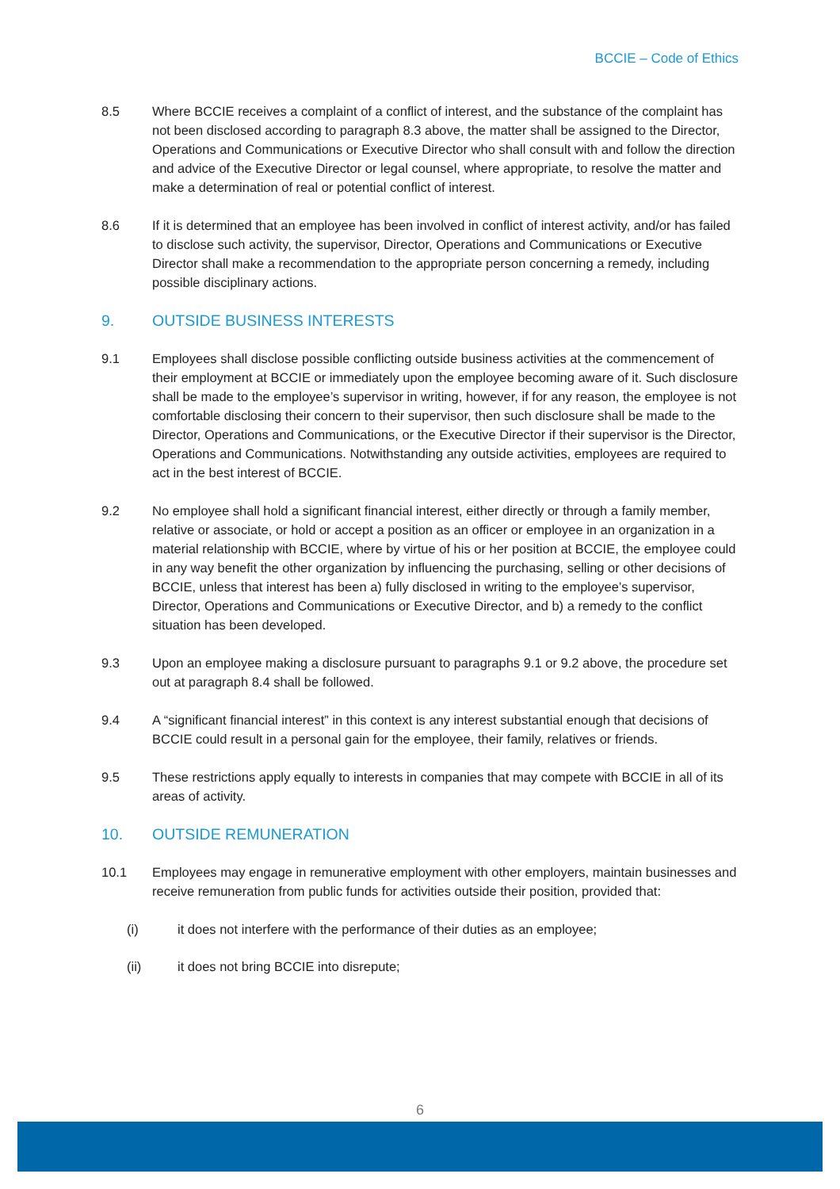BCCIE – Code of Ethics
8.5 Where BCCIE receives a complaint of a conflict of interest, and the substance of the complaint has not been disclosed according to paragraph 8.3 above, the matter shall be assigned to the Director, Operations and Communications or Executive Director who shall consult with and follow the direction and advice of the Executive Director or legal counsel, where appropriate, to resolve the matter and make a determination of real or potential conflict of interest.
8.6 If it is determined that an employee has been involved in conflict of interest activity, and/or has failed to disclose such activity, the supervisor, Director, Operations and Communications or Executive Director shall make a recommendation to the appropriate person concerning a remedy, including possible disciplinary actions.
9. OUTSIDE BUSINESS INTERESTS
9.1 Employees shall disclose possible conflicting outside business activities at the commencement of their employment at BCCIE or immediately upon the employee becoming aware of it. Such disclosure shall be made to the employee’s supervisor in writing, however, if for any reason, the employee is not comfortable disclosing their concern to their supervisor, then such disclosure shall be made to the Director, Operations and Communications, or the Executive Director if their supervisor is the Director, Operations and Communications. Notwithstanding any outside activities, employees are required to act in the best interest of BCCIE.
9.2 No employee shall hold a significant financial interest, either directly or through a family member, relative or associate, or hold or accept a position as an officer or employee in an organization in a material relationship with BCCIE, where by virtue of his or her position at BCCIE, the employee could in any way benefit the other organization by influencing the purchasing, selling or other decisions of BCCIE, unless that interest has been a) fully disclosed in writing to the employee’s supervisor, Director, Operations and Communications or Executive Director, and b) a remedy to the conflict situation has been developed.
9.3 Upon an employee making a disclosure pursuant to paragraphs 9.1 or 9.2 above, the procedure set out at paragraph 8.4 shall be followed.
9.4 A “significant financial interest” in this context is any interest substantial enough that decisions of BCCIE could result in a personal gain for the employee, their family, relatives or friends.
9.5 These restrictions apply equally to interests in companies that may compete with BCCIE in all of its areas of activity.
10. OUTSIDE REMUNERATION
10.1 Employees may engage in remunerative employment with other employers, maintain businesses and receive remuneration from public funds for activities outside their position, provided that:
(i) it does not interfere with the performance of their duties as an employee;
(ii) it does not bring BCCIE into disrepute;
6